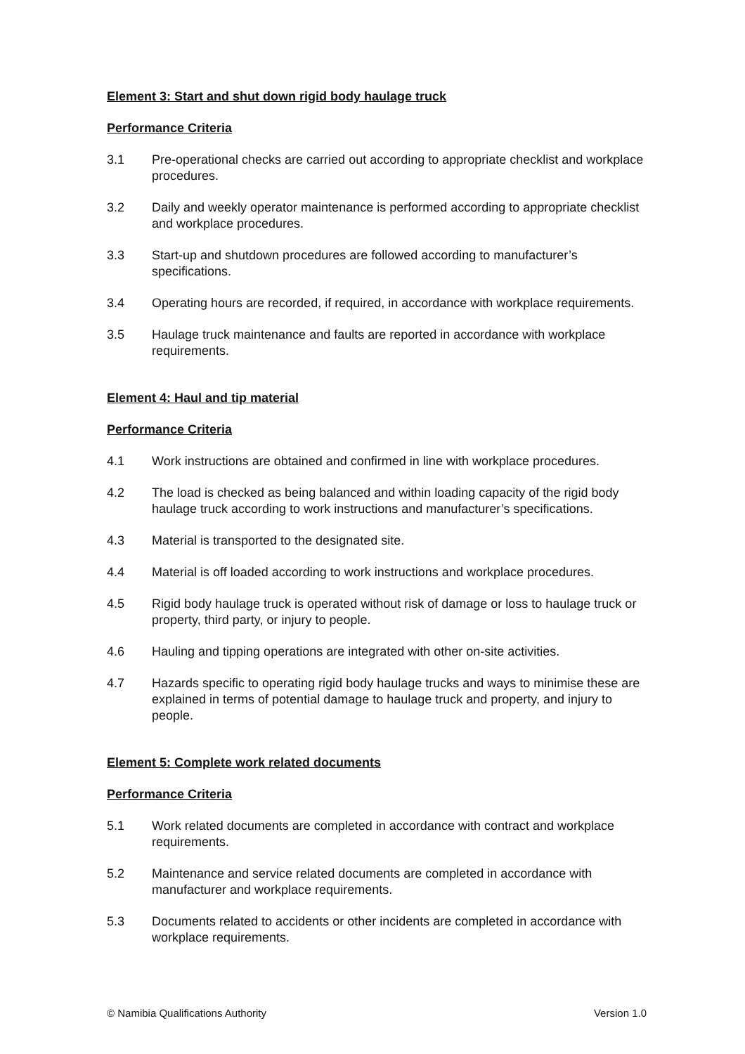Element 3: Start and shut down rigid body haulage truck
Performance Criteria
3.1 Pre-operational checks are carried out according to appropriate checklist and workplace procedures.
3.2 Daily and weekly operator maintenance is performed according to appropriate checklist and workplace procedures.
3.3 Start-up and shutdown procedures are followed according to manufacturer’s specifications.
3.4 Operating hours are recorded, if required, in accordance with workplace requirements.
3.5 Haulage truck maintenance and faults are reported in accordance with workplace requirements.
Element 4: Haul and tip material
Performance Criteria
4.1 Work instructions are obtained and confirmed in line with workplace procedures.
4.2 The load is checked as being balanced and within loading capacity of the rigid body haulage truck according to work instructions and manufacturer’s specifications.
4.3 Material is transported to the designated site.
4.4 Material is off loaded according to work instructions and workplace procedures.
4.5 Rigid body haulage truck is operated without risk of damage or loss to haulage truck or property, third party, or injury to people.
4.6 Hauling and tipping operations are integrated with other on-site activities.
4.7 Hazards specific to operating rigid body haulage trucks and ways to minimise these are explained in terms of potential damage to haulage truck and property, and injury to people.
Element 5: Complete work related documents
Performance Criteria
5.1 Work related documents are completed in accordance with contract and workplace requirements.
5.2 Maintenance and service related documents are completed in accordance with manufacturer and workplace requirements.
5.3 Documents related to accidents or other incidents are completed in accordance with workplace requirements.
© Namibia Qualifications Authority Version 1.0